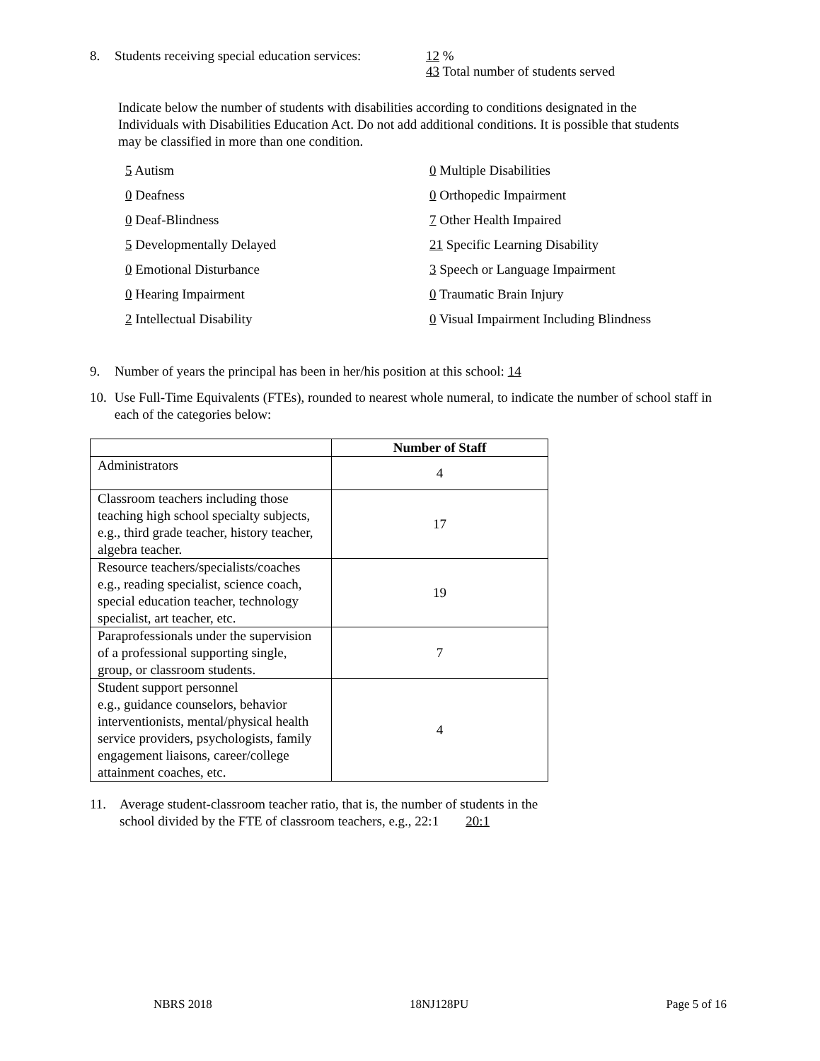8. Students receiving special education services:
12 %
43 Total number of students served
Indicate below the number of students with disabilities according to conditions designated in the Individuals with Disabilities Education Act. Do not add additional conditions. It is possible that students may be classified in more than one condition.
5 Autism
0 Multiple Disabilities
0 Deafness
0 Orthopedic Impairment
0 Deaf-Blindness
7 Other Health Impaired
5 Developmentally Delayed
21 Specific Learning Disability
0 Emotional Disturbance
3 Speech or Language Impairment
0 Hearing Impairment
0 Traumatic Brain Injury
2 Intellectual Disability
0 Visual Impairment Including Blindness
9. Number of years the principal has been in her/his position at this school: 14
10. Use Full-Time Equivalents (FTEs), rounded to nearest whole numeral, to indicate the number of school staff in each of the categories below:
| | Number of Staff |
| --- | --- |
| Administrators | 4 |
| Classroom teachers including those teaching high school specialty subjects, e.g., third grade teacher, history teacher, algebra teacher. | 17 |
| Resource teachers/specialists/coaches e.g., reading specialist, science coach, special education teacher, technology specialist, art teacher, etc. | 19 |
| Paraprofessionals under the supervision of a professional supporting single, group, or classroom students. | 7 |
| Student support personnel e.g., guidance counselors, behavior interventionists, mental/physical health service providers, psychologists, family engagement liaisons, career/college attainment coaches, etc. | 4 |
11. Average student-classroom teacher ratio, that is, the number of students in the
school divided by the FTE of classroom teachers, e.g., 22:1 20:1
NBRS 2018 18NJ128PU Page 5 of 16